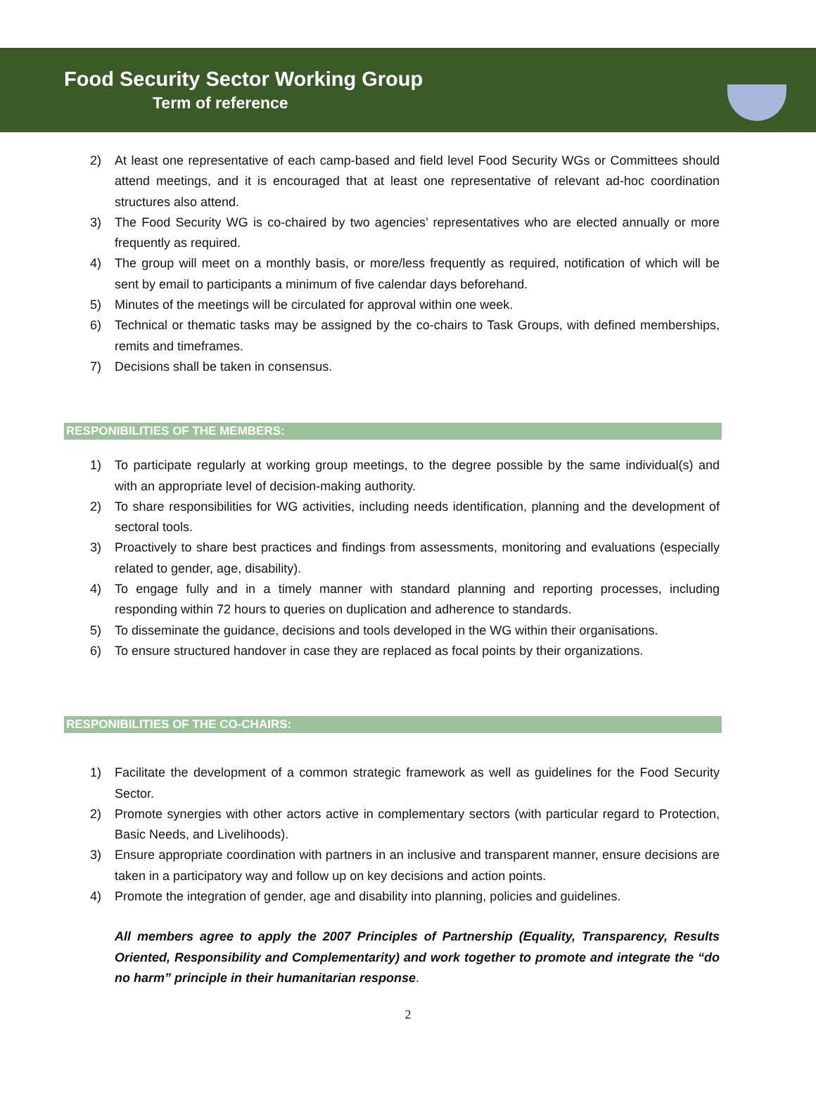Food Security Sector Working Group
Term of reference
2) At least one representative of each camp-based and field level Food Security WGs or Committees should attend meetings, and it is encouraged that at least one representative of relevant ad-hoc coordination structures also attend.
3) The Food Security WG is co-chaired by two agencies’ representatives who are elected annually or more frequently as required.
4) The group will meet on a monthly basis, or more/less frequently as required, notification of which will be sent by email to participants a minimum of five calendar days beforehand.
5) Minutes of the meetings will be circulated for approval within one week.
6) Technical or thematic tasks may be assigned by the co-chairs to Task Groups, with defined memberships, remits and timeframes.
7) Decisions shall be taken in consensus.
RESPONIBILITIES OF THE MEMBERS:
1) To participate regularly at working group meetings, to the degree possible by the same individual(s) and with an appropriate level of decision-making authority.
2) To share responsibilities for WG activities, including needs identification, planning and the development of sectoral tools.
3) Proactively to share best practices and findings from assessments, monitoring and evaluations (especially related to gender, age, disability).
4) To engage fully and in a timely manner with standard planning and reporting processes, including responding within 72 hours to queries on duplication and adherence to standards.
5) To disseminate the guidance, decisions and tools developed in the WG within their organisations.
6) To ensure structured handover in case they are replaced as focal points by their organizations.
RESPONIBILITIES OF THE CO-CHAIRS:
1) Facilitate the development of a common strategic framework as well as guidelines for the Food Security Sector.
2) Promote synergies with other actors active in complementary sectors (with particular regard to Protection, Basic Needs, and Livelihoods).
3) Ensure appropriate coordination with partners in an inclusive and transparent manner, ensure decisions are taken in a participatory way and follow up on key decisions and action points.
4) Promote the integration of gender, age and disability into planning, policies and guidelines.
All members agree to apply the 2007 Principles of Partnership (Equality, Transparency, Results Oriented, Responsibility and Complementarity) and work together to promote and integrate the “do no harm” principle in their humanitarian response.
2